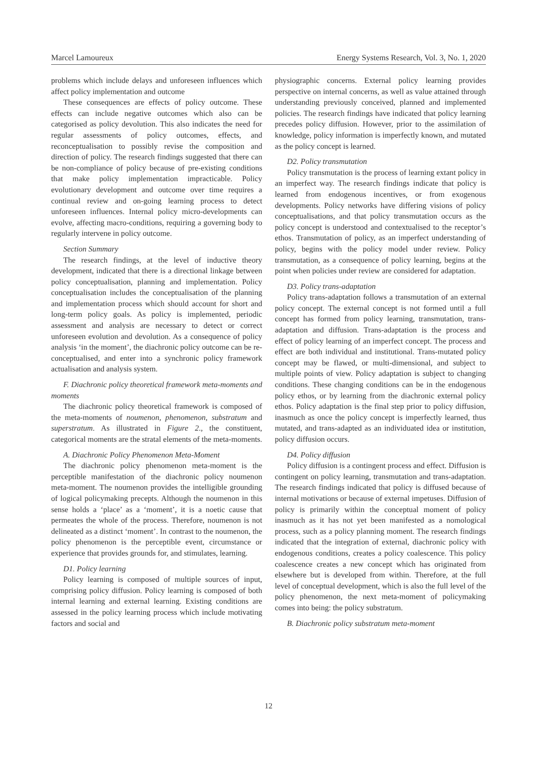Marcel Lamoureux Energy Systems Research, Vol. 3, No. 1, 2020
problems which include delays and unforeseen influences which affect policy implementation and outcome
These consequences are effects of policy outcome. These effects can include negative outcomes which also can be categorised as policy devolution. This also indicates the need for regular assessments of policy outcomes, effects, and reconceptualisation to possibly revise the composition and direction of policy. The research findings suggested that there can be non-compliance of policy because of pre-existing conditions that make policy implementation impracticable. Policy evolutionary development and outcome over time requires a continual review and on-going learning process to detect unforeseen influences. Internal policy micro-developments can evolve, affecting macro-conditions, requiring a governing body to regularly intervene in policy outcome.
Section Summary
The research findings, at the level of inductive theory development, indicated that there is a directional linkage between policy conceptualisation, planning and implementation. Policy conceptualisation includes the conceptualisation of the planning and implementation process which should account for short and long-term policy goals. As policy is implemented, periodic assessment and analysis are necessary to detect or correct unforeseen evolution and devolution. As a consequence of policy analysis ‘in the moment’, the diachronic policy outcome can be re-conceptualised, and enter into a synchronic policy framework actualisation and analysis system.
F. Diachronic policy theoretical framework meta-moments and moments
The diachronic policy theoretical framework is composed of the meta-moments of noumenon, phenomenon, substratum and superstratum. As illustrated in Figure 2., the constituent, categorical moments are the stratal elements of the meta-moments.
A. Diachronic Policy Phenomenon Meta-Moment
The diachronic policy phenomenon meta-moment is the perceptible manifestation of the diachronic policy noumenon meta-moment. The noumenon provides the intelligible grounding of logical policymaking precepts. Although the noumenon in this sense holds a ‘place’ as a ‘moment’, it is a noetic cause that permeates the whole of the process. Therefore, noumenon is not delineated as a distinct ‘moment’. In contrast to the noumenon, the policy phenomenon is the perceptible event, circumstance or experience that provides grounds for, and stimulates, learning.
D1. Policy learning
Policy learning is composed of multiple sources of input, comprising policy diffusion. Policy learning is composed of both internal learning and external learning. Existing conditions are assessed in the policy learning process which include motivating factors and social and
physiographic concerns. External policy learning provides perspective on internal concerns, as well as value attained through understanding previously conceived, planned and implemented policies. The research findings have indicated that policy learning precedes policy diffusion. However, prior to the assimilation of knowledge, policy information is imperfectly known, and mutated as the policy concept is learned.
D2. Policy transmutation
Policy transmutation is the process of learning extant policy in an imperfect way. The research findings indicate that policy is learned from endogenous incentives, or from exogenous developments. Policy networks have differing visions of policy conceptualisations, and that policy transmutation occurs as the policy concept is understood and contextualised to the receptor’s ethos. Transmutation of policy, as an imperfect understanding of policy, begins with the policy model under review. Policy transmutation, as a consequence of policy learning, begins at the point when policies under review are considered for adaptation.
D3. Policy trans-adaptation
Policy trans-adaptation follows a transmutation of an external policy concept. The external concept is not formed until a full concept has formed from policy learning, transmutation, trans-adaptation and diffusion. Trans-adaptation is the process and effect of policy learning of an imperfect concept. The process and effect are both individual and institutional. Trans-mutated policy concept may be flawed, or multi-dimensional, and subject to multiple points of view. Policy adaptation is subject to changing conditions. These changing conditions can be in the endogenous policy ethos, or by learning from the diachronic external policy ethos. Policy adaptation is the final step prior to policy diffusion, inasmuch as once the policy concept is imperfectly learned, thus mutated, and trans-adapted as an individuated idea or institution, policy diffusion occurs.
D4. Policy diffusion
Policy diffusion is a contingent process and effect. Diffusion is contingent on policy learning, transmutation and trans-adaptation. The research findings indicated that policy is diffused because of internal motivations or because of external impetuses. Diffusion of policy is primarily within the conceptual moment of policy inasmuch as it has not yet been manifested as a nomological process, such as a policy planning moment. The research findings indicated that the integration of external, diachronic policy with endogenous conditions, creates a policy coalescence. This policy coalescence creates a new concept which has originated from elsewhere but is developed from within. Therefore, at the full level of conceptual development, which is also the full level of the policy phenomenon, the next meta-moment of policymaking comes into being: the policy substratum.
B. Diachronic policy substratum meta-moment
12